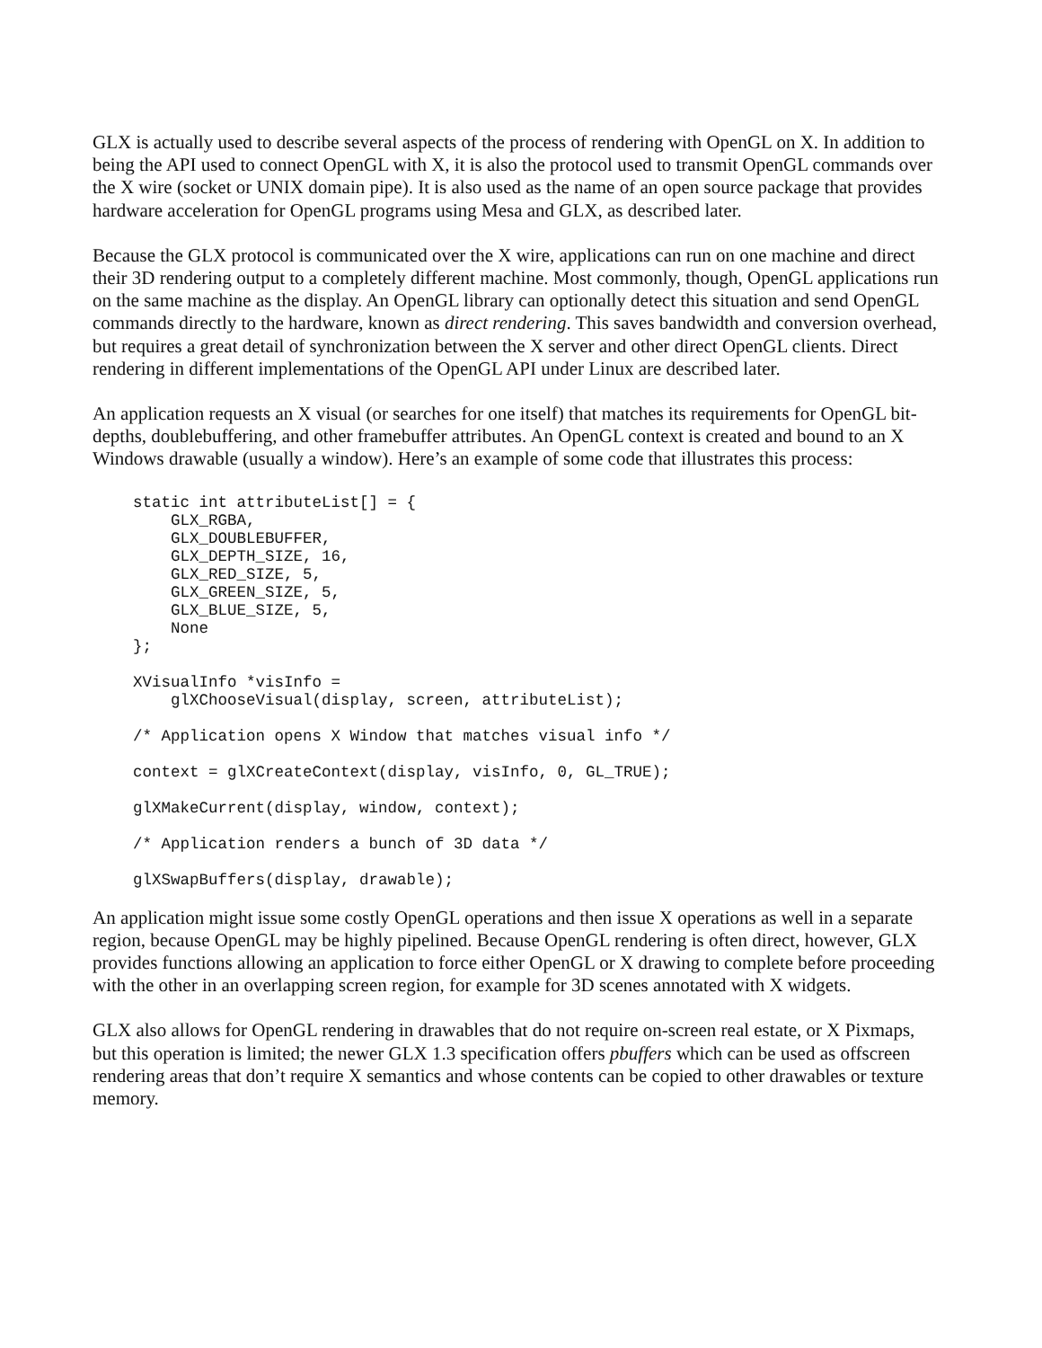GLX is actually used to describe several aspects of the process of rendering with OpenGL on X. In addition to being the API used to connect OpenGL with X, it is also the protocol used to transmit OpenGL commands over the X wire (socket or UNIX domain pipe). It is also used as the name of an open source package that provides hardware acceleration for OpenGL programs using Mesa and GLX, as described later.
Because the GLX protocol is communicated over the X wire, applications can run on one machine and direct their 3D rendering output to a completely different machine. Most commonly, though, OpenGL applications run on the same machine as the display. An OpenGL library can optionally detect this situation and send OpenGL commands directly to the hardware, known as direct rendering. This saves bandwidth and conversion overhead, but requires a great detail of synchronization between the X server and other direct OpenGL clients. Direct rendering in different implementations of the OpenGL API under Linux are described later.
An application requests an X visual (or searches for one itself) that matches its requirements for OpenGL bit-depths, doublebuffering, and other framebuffer attributes. An OpenGL context is created and bound to an X Windows drawable (usually a window). Here’s an example of some code that illustrates this process:
static int attributeList[] = {
    GLX_RGBA,
    GLX_DOUBLEBUFFER,
    GLX_DEPTH_SIZE, 16,
    GLX_RED_SIZE, 5,
    GLX_GREEN_SIZE, 5,
    GLX_BLUE_SIZE, 5,
    None
};

XVisualInfo *visInfo =
    glXChooseVisual(display, screen, attributeList);

/* Application opens X Window that matches visual info */

context = glXCreateContext(display, visInfo, 0, GL_TRUE);

glXMakeCurrent(display, window, context);

/* Application renders a bunch of 3D data */

glXSwapBuffers(display, drawable);
An application might issue some costly OpenGL operations and then issue X operations as well in a separate region, because OpenGL may be highly pipelined. Because OpenGL rendering is often direct, however, GLX provides functions allowing an application to force either OpenGL or X drawing to complete before proceeding with the other in an overlapping screen region, for example for 3D scenes annotated with X widgets.
GLX also allows for OpenGL rendering in drawables that do not require on-screen real estate, or X Pixmaps, but this operation is limited; the newer GLX 1.3 specification offers pbuffers which can be used as offscreen rendering areas that don’t require X semantics and whose contents can be copied to other drawables or texture memory.